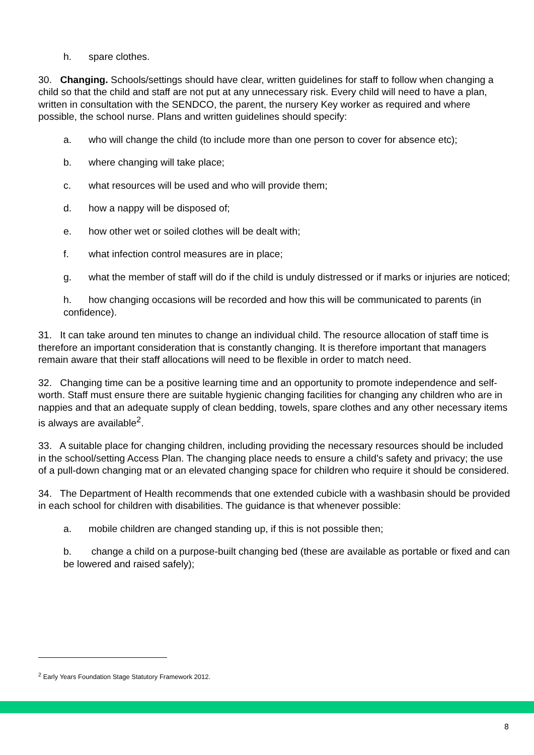h. spare clothes.
30. Changing. Schools/settings should have clear, written guidelines for staff to follow when changing a child so that the child and staff are not put at any unnecessary risk. Every child will need to have a plan, written in consultation with the SENDCO, the parent, the nursery Key worker as required and where possible, the school nurse. Plans and written guidelines should specify:
a. who will change the child (to include more than one person to cover for absence etc);
b. where changing will take place;
c. what resources will be used and who will provide them;
d. how a nappy will be disposed of;
e. how other wet or soiled clothes will be dealt with;
f. what infection control measures are in place;
g. what the member of staff will do if the child is unduly distressed or if marks or injuries are noticed;
h. how changing occasions will be recorded and how this will be communicated to parents (in confidence).
31. It can take around ten minutes to change an individual child. The resource allocation of staff time is therefore an important consideration that is constantly changing. It is therefore important that managers remain aware that their staff allocations will need to be flexible in order to match need.
32. Changing time can be a positive learning time and an opportunity to promote independence and self-worth. Staff must ensure there are suitable hygienic changing facilities for changing any children who are in nappies and that an adequate supply of clean bedding, towels, spare clothes and any other necessary items is always are available<sup>2</sup>.
33. A suitable place for changing children, including providing the necessary resources should be included in the school/setting Access Plan. The changing place needs to ensure a child’s safety and privacy; the use of a pull-down changing mat or an elevated changing space for children who require it should be considered.
34. The Department of Health recommends that one extended cubicle with a washbasin should be provided in each school for children with disabilities. The guidance is that whenever possible:
a. mobile children are changed standing up, if this is not possible then;
b. change a child on a purpose-built changing bed (these are available as portable or fixed and can be lowered and raised safely);
<sup>2</sup> Early Years Foundation Stage Statutory Framework 2012.
8